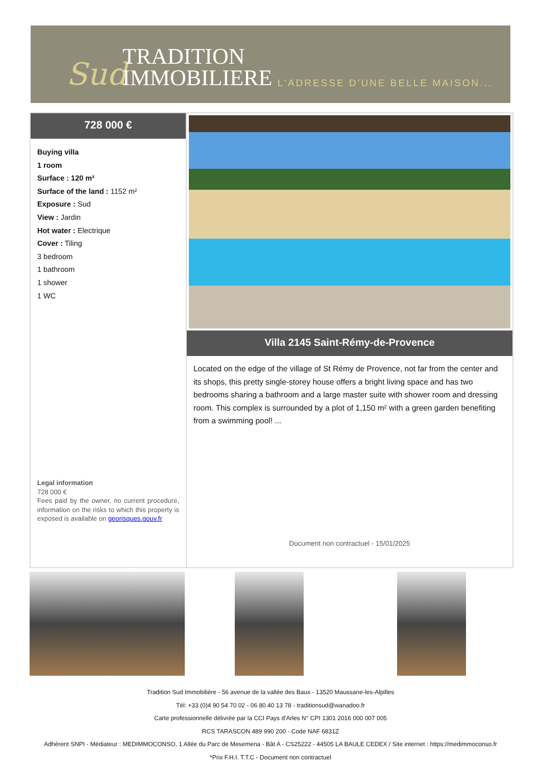Sud
TRADITION
IMMOBILIERE
L'ADRESSE D'UNE BELLE MAISON...
728 000 €
Buying villa
1 room
Surface : 120 m²
Surface of the land : 1152 m²
Exposure : Sud
View : Jardin
Hot water : Electrique
Cover : Tiling
3 bedroom
1 bathroom
1 shower
1 WC
Legal information
728 000 €
Fees paid by the owner, no current procedure, information on the risks to which this property is exposed is available on georisques.gouv.fr
Villa 2145 Saint-Rémy-de-Provence
Located on the edge of the village of St Rémy de Provence, not far from the center and its shops, this pretty single-storey house offers a bright living space and has two bedrooms sharing a bathroom and a large master suite with shower room and dressing room. This complex is surrounded by a plot of 1,150 m² with a green garden benefiting from a swimming pool! ...
Document non contractuel - 15/01/2025
Tradition Sud Immobilière - 56 avenue de la vallée des Baux - 13520 Maussane-les-Alpilles
Tél: +33 (0)4 90 54 70 02 - 06 80 40 13 78 - traditionsud@wanadoo.fr
Carte professionnelle délivrée par la CCI Pays d'Arles N° CPI 1301 2016 000 007 005
RCS TARASCON 489 990 200 - Code NAF 6831Z
Adhérent SNPI - Médiateur : MEDIMMOCONSO, 1 Allée du Parc de Mesemena - Bât A - CS25222 - 44505 LA BAULE CEDEX / Site internet : https://medimmoconso.fr
*Prix F.H.I. T.T.C - Document non contractuel